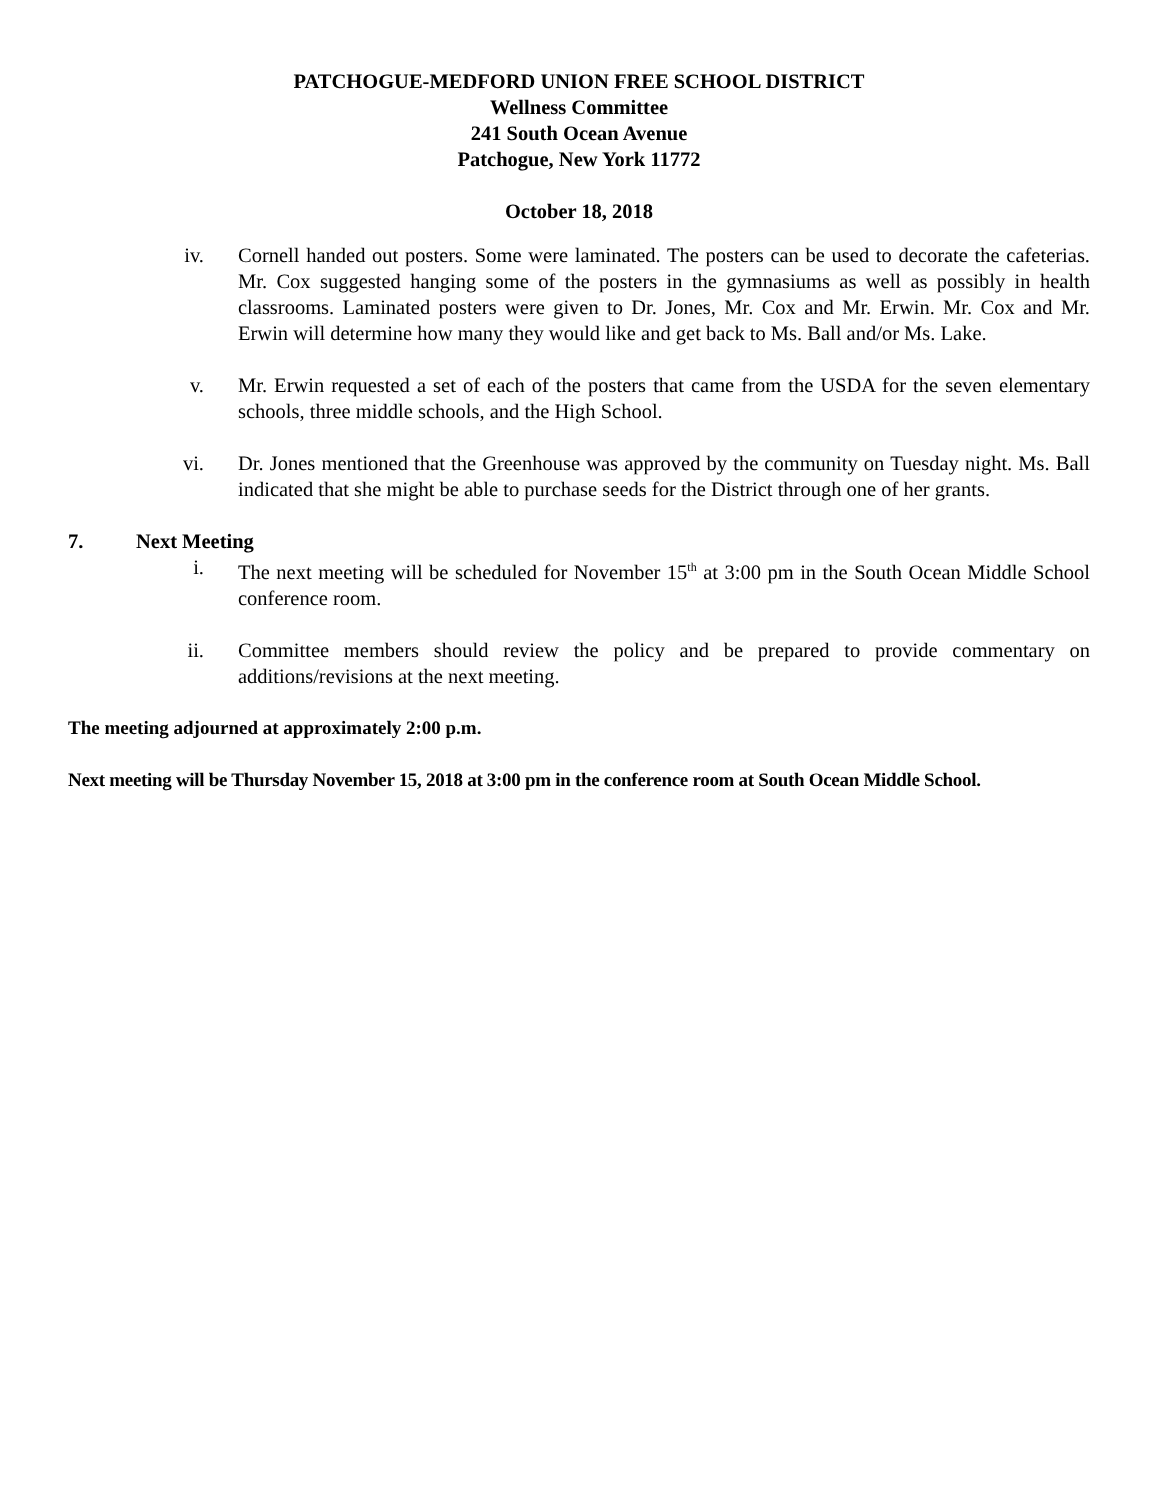PATCHOGUE-MEDFORD UNION FREE SCHOOL DISTRICT
Wellness Committee
241 South Ocean Avenue
Patchogue, New York 11772
October 18, 2018
iv. Cornell handed out posters. Some were laminated. The posters can be used to decorate the cafeterias. Mr. Cox suggested hanging some of the posters in the gymnasiums as well as possibly in health classrooms. Laminated posters were given to Dr. Jones, Mr. Cox and Mr. Erwin. Mr. Cox and Mr. Erwin will determine how many they would like and get back to Ms. Ball and/or Ms. Lake.
v. Mr. Erwin requested a set of each of the posters that came from the USDA for the seven elementary schools, three middle schools, and the High School.
vi. Dr. Jones mentioned that the Greenhouse was approved by the community on Tuesday night. Ms. Ball indicated that she might be able to purchase seeds for the District through one of her grants.
7. Next Meeting
i. The next meeting will be scheduled for November 15<sup>th</sup> at 3:00 pm in the South Ocean Middle School conference room.
ii. Committee members should review the policy and be prepared to provide commentary on additions/revisions at the next meeting.
The meeting adjourned at approximately 2:00 p.m.
Next meeting will be Thursday November 15, 2018 at 3:00 pm in the conference room at South Ocean Middle School.